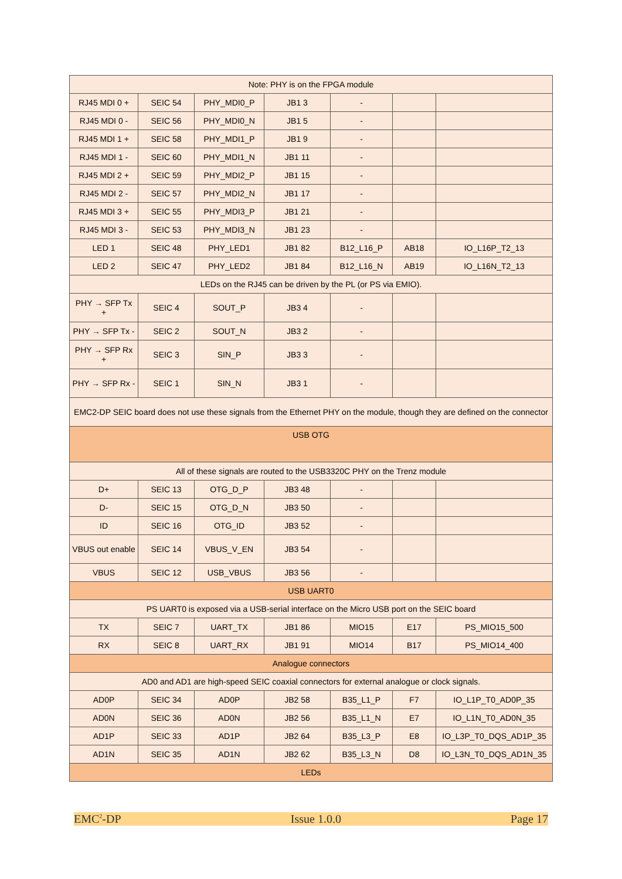| Note: PHY is on the FPGA module | | | | | | |
| RJ45 MDI 0 + | SEIC 54 | PHY_MDI0_P | JB1 3 | - | | |
| RJ45 MDI 0 - | SEIC 56 | PHY_MDI0_N | JB1 5 | - | | |
| RJ45 MDI 1 + | SEIC 58 | PHY_MDI1_P | JB1 9 | - | | |
| RJ45 MDI 1 - | SEIC 60 | PHY_MDI1_N | JB1 11 | - | | |
| RJ45 MDI 2 + | SEIC 59 | PHY_MDI2_P | JB1 15 | - | | |
| RJ45 MDI 2 - | SEIC 57 | PHY_MDI2_N | JB1 17 | - | | |
| RJ45 MDI 3 + | SEIC 55 | PHY_MDI3_P | JB1 21 | - | | |
| RJ45 MDI 3 - | SEIC 53 | PHY_MDI3_N | JB1 23 | - | | |
| LED 1 | SEIC 48 | PHY_LED1 | JB1 82 | B12_L16_P | AB18 | IO_L16P_T2_13 |
| LED 2 | SEIC 47 | PHY_LED2 | JB1 84 | B12_L16_N | AB19 | IO_L16N_T2_13 |
| LEDs on the RJ45 can be driven by the PL (or PS via EMIO). | | | | | | |
| PHY → SFP Tx + | SEIC 4 | SOUT_P | JB3 4 | - | | |
| PHY → SFP Tx - | SEIC 2 | SOUT_N | JB3 2 | - | | |
| PHY → SFP Rx + | SEIC 3 | SIN_P | JB3 3 | - | | |
| PHY → SFP Rx - | SEIC 1 | SIN_N | JB3 1 | - | | |
| EMC2-DP SEIC board does not use these signals from the Ethernet PHY on the module, though they are defined on the connector | | | | | | |
| USB OTG | | | | | | |
| All of these signals are routed to the USB3320C PHY on the Trenz module | | | | | | |
| D+ | SEIC 13 | OTG_D_P | JB3 48 | - | | |
| D- | SEIC 15 | OTG_D_N | JB3 50 | - | | |
| ID | SEIC 16 | OTG_ID | JB3 52 | - | | |
| VBUS out enable | SEIC 14 | VBUS_V_EN | JB3 54 | - | | |
| VBUS | SEIC 12 | USB_VBUS | JB3 56 | - | | |
| USB UART0 | | | | | | |
| PS UART0 is exposed via a USB-serial interface on the Micro USB port on the SEIC board | | | | | | |
| TX | SEIC 7 | UART_TX | JB1 86 | MIO15 | E17 | PS_MIO15_500 |
| RX | SEIC 8 | UART_RX | JB1 91 | MIO14 | B17 | PS_MIO14_400 |
| Analogue connectors | | | | | | |
| AD0 and AD1 are high-speed SEIC coaxial connectors for external analogue or clock signals. | | | | | | |
| AD0P | SEIC 34 | AD0P | JB2 58 | B35_L1_P | F7 | IO_L1P_T0_AD0P_35 |
| AD0N | SEIC 36 | AD0N | JB2 56 | B35_L1_N | E7 | IO_L1N_T0_AD0N_35 |
| AD1P | SEIC 33 | AD1P | JB2 64 | B35_L3_P | E8 | IO_L3P_T0_DQS_AD1P_35 |
| AD1N | SEIC 35 | AD1N | JB2 62 | B35_L3_N | D8 | IO_L3N_T0_DQS_AD1N_35 |
| LEDs | | | | | | |
EMC<sup>2</sup>-DP Issue 1.0.0 Page 17